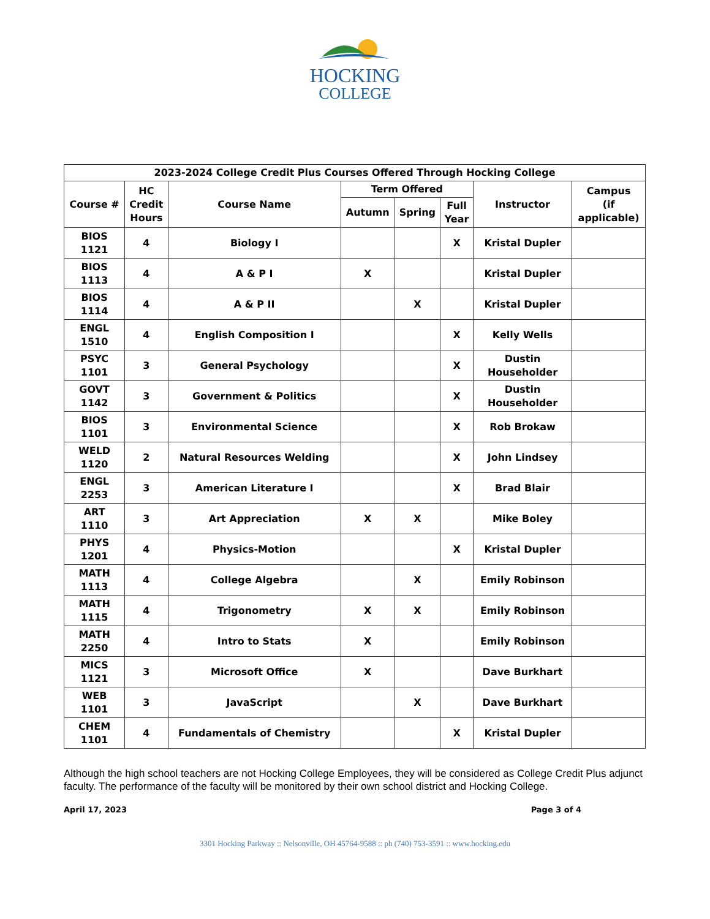HOCKING
COLLEGE
| 2023-2024 College Credit Plus Courses Offered Through Hocking College | | | | | | | |
| --- | --- | --- | --- | --- | --- | --- | --- |
| Course # | HC Credit Hours | Course Name | Term Offered | | | Instructor | Campus (if applicable) |
| | | | Autumn | Spring | Full Year | | |
| BIOS 1121 | 4 | Biology I | | | X | Kristal Dupler | |
| BIOS 1113 | 4 | A & P I | X | | | Kristal Dupler | |
| BIOS 1114 | 4 | A & P II | | X | | Kristal Dupler | |
| ENGL 1510 | 4 | English Composition I | | | X | Kelly Wells | |
| PSYC 1101 | 3 | General Psychology | | | X | Dustin Householder | |
| GOVT 1142 | 3 | Government & Politics | | | X | Dustin Householder | |
| BIOS 1101 | 3 | Environmental Science | | | X | Rob Brokaw | |
| WELD 1120 | 2 | Natural Resources Welding | | | X | John Lindsey | |
| ENGL 2253 | 3 | American Literature I | | | X | Brad Blair | |
| ART 1110 | 3 | Art Appreciation | X | X | | Mike Boley | |
| PHYS 1201 | 4 | Physics-Motion | | | X | Kristal Dupler | |
| MATH 1113 | 4 | College Algebra | | X | | Emily Robinson | |
| MATH 1115 | 4 | Trigonometry | X | X | | Emily Robinson | |
| MATH 2250 | 4 | Intro to Stats | X | | | Emily Robinson | |
| MICS 1121 | 3 | Microsoft Office | X | | | Dave Burkhart | |
| WEB 1101 | 3 | JavaScript | | X | | Dave Burkhart | |
| CHEM 1101 | 4 | Fundamentals of Chemistry | | | X | Kristal Dupler | |
Although the high school teachers are not Hocking College Employees, they will be considered as College Credit Plus adjunct faculty. The performance of the faculty will be monitored by their own school district and Hocking College.
April 17, 2023 Page 3 of 4
3301 Hocking Parkway :: Nelsonville, OH 45764-9588 :: ph (740) 753-3591 :: www.hocking.edu